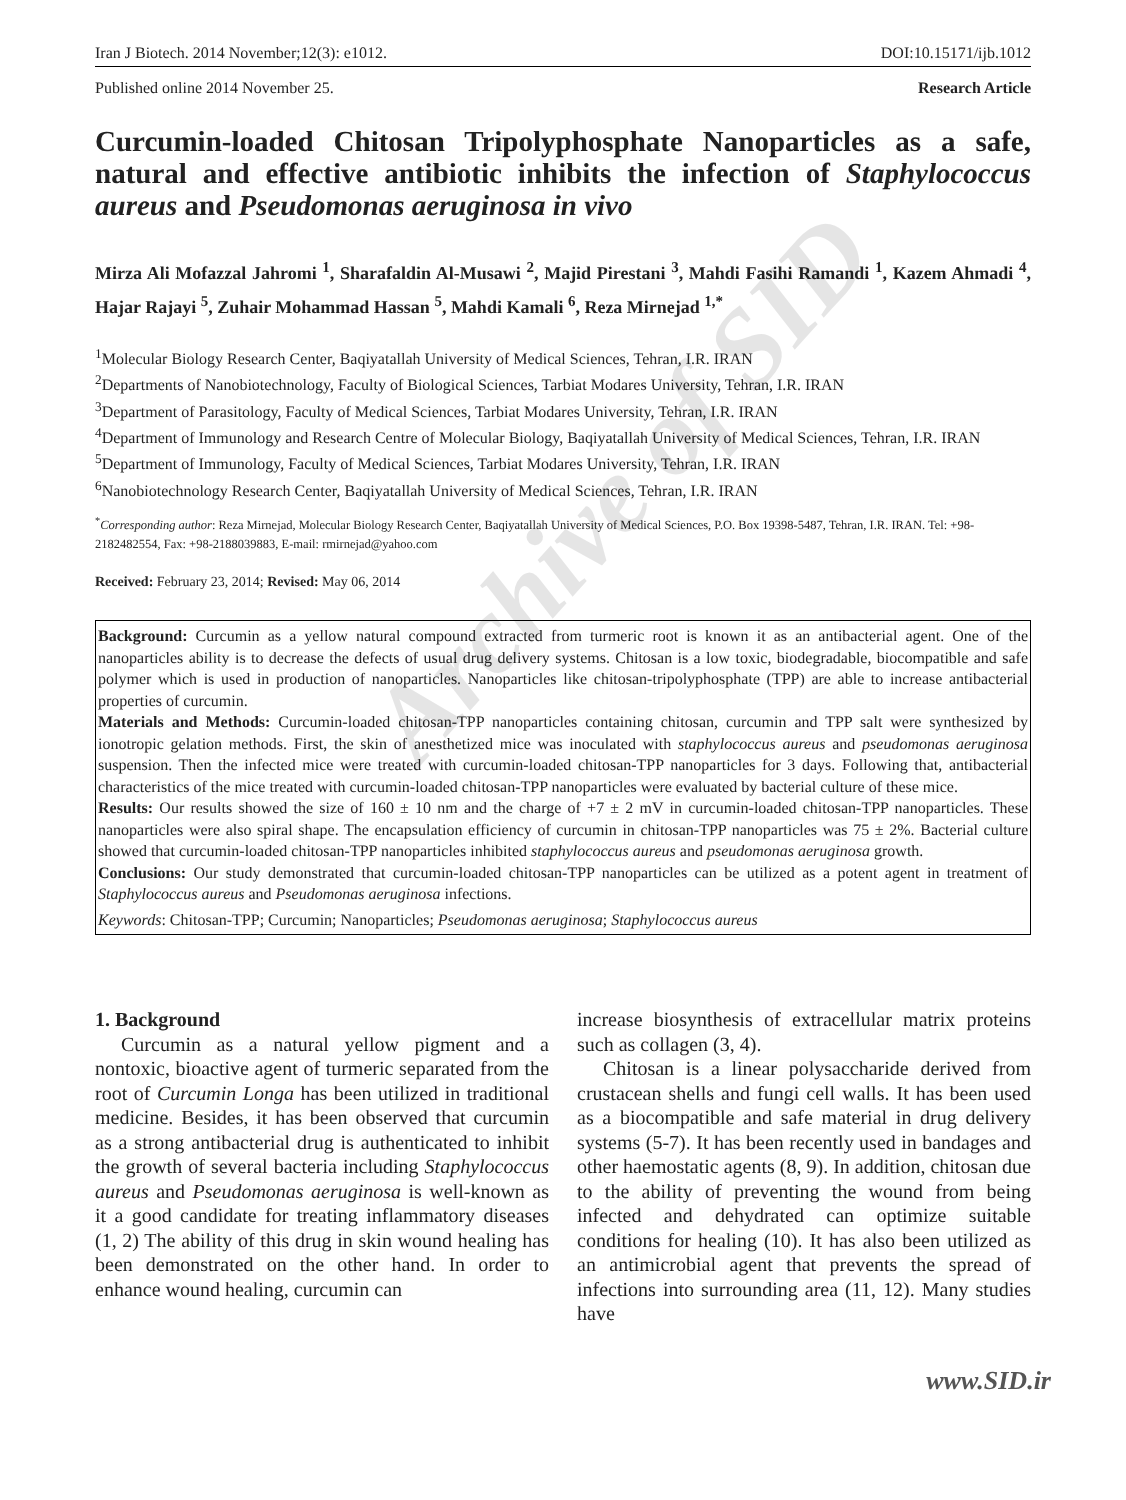Iran J Biotech. 2014 November;12(3): e1012. DOI:10.15171/ijb.1012
Published online 2014 November 25. Research Article
Curcumin-loaded Chitosan Tripolyphosphate Nanoparticles as a safe, natural and effective antibiotic inhibits the infection of Staphylococcus aureus and Pseudomonas aeruginosa in vivo
Mirza Ali Mofazzal Jahromi <sup>1</sup>, Sharafaldin Al-Musawi <sup>2</sup>, Majid Pirestani <sup>3</sup>, Mahdi Fasihi Ramandi <sup>1</sup>, Kazem Ahmadi <sup>4</sup>, Hajar Rajayi <sup>5</sup>, Zuhair Mohammad Hassan <sup>5</sup>, Mahdi Kamali <sup>6</sup>, Reza Mirnejad <sup>1,*</sup>
<sup>1</sup> Molecular Biology Research Center, Baqiyatallah University of Medical Sciences, Tehran, I.R. IRAN
<sup>2</sup> Departments of Nanobiotechnology, Faculty of Biological Sciences, Tarbiat Modares University, Tehran, I.R. IRAN
<sup>3</sup> Department of Parasitology, Faculty of Medical Sciences, Tarbiat Modares University, Tehran, I.R. IRAN
<sup>4</sup> Department of Immunology and Research Centre of Molecular Biology, Baqiyatallah University of Medical Sciences, Tehran, I.R. IRAN
<sup>5</sup> Department of Immunology, Faculty of Medical Sciences, Tarbiat Modares University, Tehran, I.R. IRAN
<sup>6</sup> Nanobiotechnology Research Center, Baqiyatallah University of Medical Sciences, Tehran, I.R. IRAN
<sup>*</sup> Corresponding author: Reza Mirnejad, Molecular Biology Research Center, Baqiyatallah University of Medical Sciences, P.O. Box 19398-5487, Tehran, I.R. IRAN. Tel: +98-2182482554, Fax: +98-2188039883, E-mail: rmirnejad@yahoo.com
Received: February 23, 2014; Revised: May 06, 2014
Background: Curcumin as a yellow natural compound extracted from turmeric root is known it as an antibacterial agent. One of the nanoparticles ability is to decrease the defects of usual drug delivery systems. Chitosan is a low toxic, biodegradable, biocompatible and safe polymer which is used in production of nanoparticles. Nanoparticles like chitosan-tripolyphosphate (TPP) are able to increase antibacterial properties of curcumin.
Materials and Methods: Curcumin-loaded chitosan-TPP nanoparticles containing chitosan, curcumin and TPP salt were synthesized by ionotropic gelation methods. First, the skin of anesthetized mice was inoculated with staphylococcus aureus and pseudomonas aeruginosa suspension. Then the infected mice were treated with curcumin-loaded chitosan-TPP nanoparticles for 3 days. Following that, antibacterial characteristics of the mice treated with curcumin-loaded chitosan-TPP nanoparticles were evaluated by bacterial culture of these mice.
Results: Our results showed the size of 160 ± 10 nm and the charge of +7 ± 2 mV in curcumin-loaded chitosan-TPP nanoparticles. These nanoparticles were also spiral shape. The encapsulation efficiency of curcumin in chitosan-TPP nanoparticles was 75 ± 2%. Bacterial culture showed that curcumin-loaded chitosan-TPP nanoparticles inhibited staphylococcus aureus and pseudomonas aeruginosa growth.
Conclusions: Our study demonstrated that curcumin-loaded chitosan-TPP nanoparticles can be utilized as a potent agent in treatment of Staphylococcus aureus and Pseudomonas aeruginosa infections.
Keywords: Chitosan-TPP; Curcumin; Nanoparticles; Pseudomonas aeruginosa; Staphylococcus aureus
1. Background
Curcumin as a natural yellow pigment and a nontoxic, bioactive agent of turmeric separated from the root of Curcumin Longa has been utilized in traditional medicine. Besides, it has been observed that curcumin as a strong antibacterial drug is authenticated to inhibit the growth of several bacteria including Staphylococcus aureus and Pseudomonas aeruginosa is well-known as it a good candidate for treating inflammatory diseases (1, 2) The ability of this drug in skin wound healing has been demonstrated on the other hand. In order to enhance wound healing, curcumin can
increase biosynthesis of extracellular matrix proteins such as collagen (3, 4).
Chitosan is a linear polysaccharide derived from crustacean shells and fungi cell walls. It has been used as a biocompatible and safe material in drug delivery systems (5-7). It has been recently used in bandages and other haemostatic agents (8, 9). In addition, chitosan due to the ability of preventing the wound from being infected and dehydrated can optimize suitable conditions for healing (10). It has also been utilized as an antimicrobial agent that prevents the spread of infections into surrounding area (11, 12). Many studies have
www.SID.ir
Archive of SID